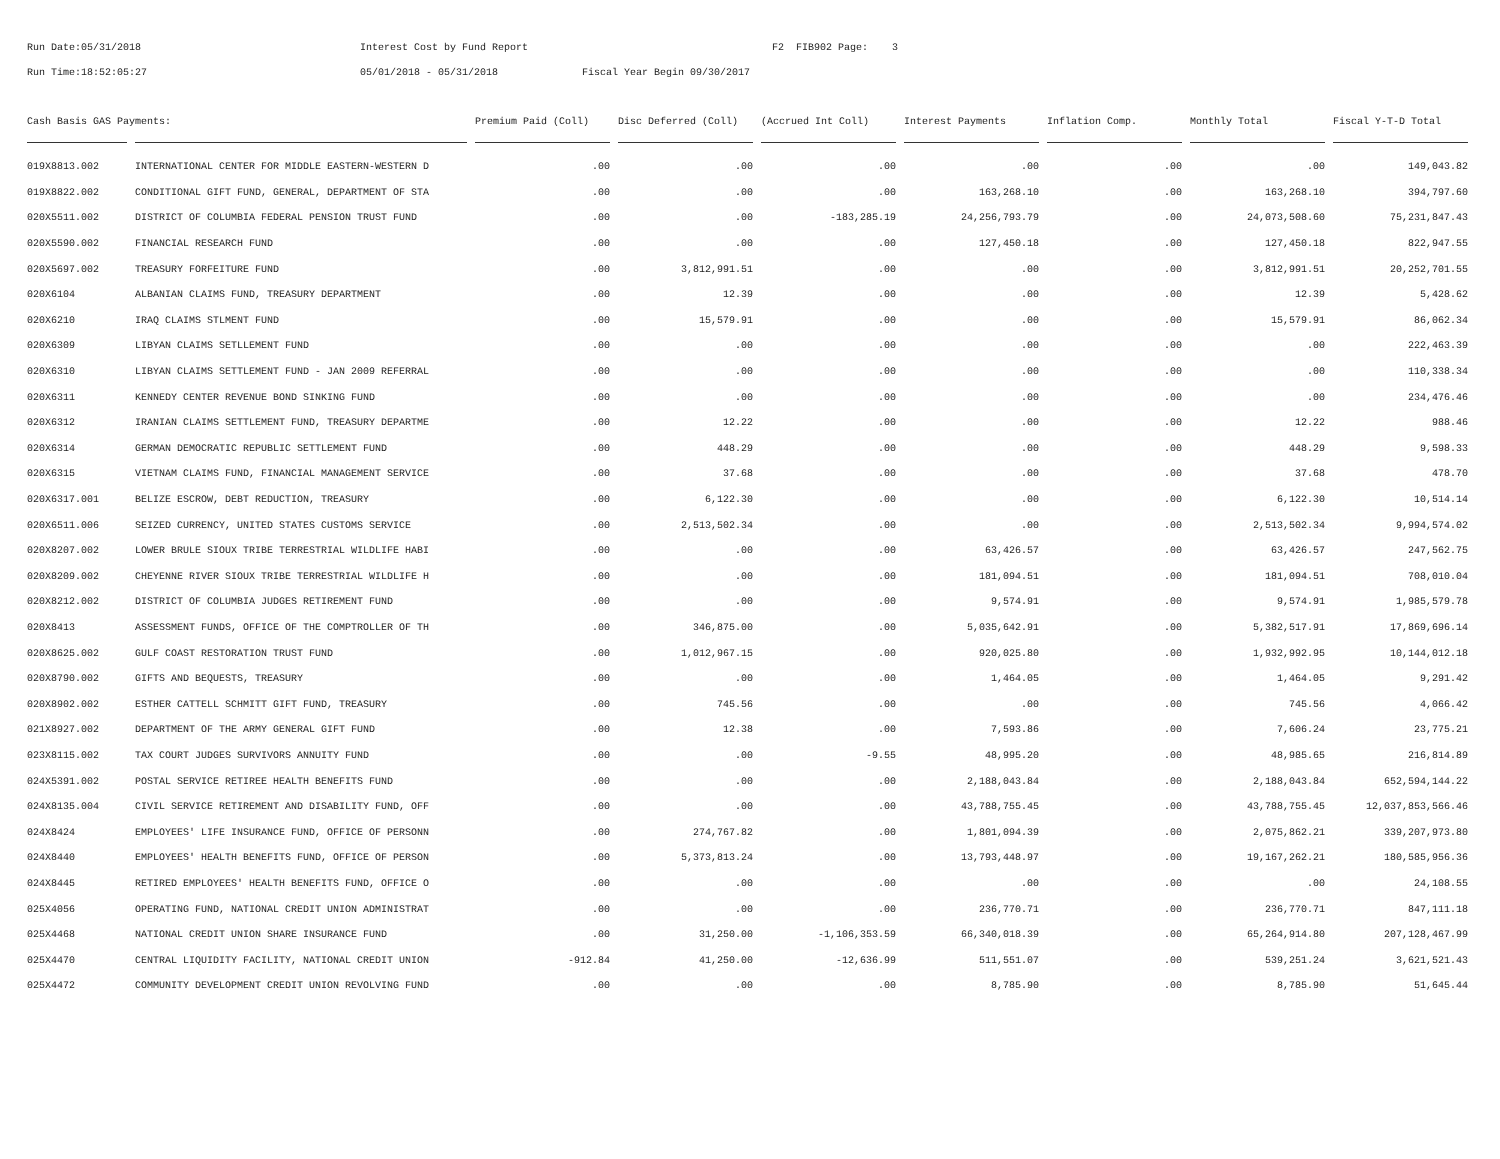Run Date:05/31/2018 Interest Cost by Fund Report F2 FIB902 Page: 3
Run Time:18:52:05:27 05/01/2018 - 05/31/2018 Fiscal Year Begin 09/30/2017
| Cash Basis GAS Payments: | | Premium Paid (Coll) | Disc Deferred (Coll) | (Accrued Int Coll) | Interest Payments | Inflation Comp. | Monthly Total | Fiscal Y-T-D Total |
| --- | --- | --- | --- | --- | --- | --- | --- | --- |
| 019X8813.002 | INTERNATIONAL CENTER FOR MIDDLE EASTERN-WESTERN D | .00 | .00 | .00 | .00 | .00 | .00 | 149,043.82 |
| 019X8822.002 | CONDITIONAL GIFT FUND, GENERAL, DEPARTMENT OF STA | .00 | .00 | .00 | 163,268.10 | .00 | 163,268.10 | 394,797.60 |
| 020X5511.002 | DISTRICT OF COLUMBIA FEDERAL PENSION TRUST FUND | .00 | .00 | -183,285.19 | 24,256,793.79 | .00 | 24,073,508.60 | 75,231,847.43 |
| 020X5590.002 | FINANCIAL RESEARCH FUND | .00 | .00 | .00 | 127,450.18 | .00 | 127,450.18 | 822,947.55 |
| 020X5697.002 | TREASURY FORFEITURE FUND | .00 | 3,812,991.51 | .00 | .00 | .00 | 3,812,991.51 | 20,252,701.55 |
| 020X6104 | ALBANIAN CLAIMS FUND, TREASURY DEPARTMENT | .00 | 12.39 | .00 | .00 | .00 | 12.39 | 5,428.62 |
| 020X6210 | IRAQ CLAIMS STLMENT FUND | .00 | 15,579.91 | .00 | .00 | .00 | 15,579.91 | 86,062.34 |
| 020X6309 | LIBYAN CLAIMS SETLLEMENT FUND | .00 | .00 | .00 | .00 | .00 | .00 | 222,463.39 |
| 020X6310 | LIBYAN CLAIMS SETTLEMENT FUND - JAN 2009 REFERRAL | .00 | .00 | .00 | .00 | .00 | .00 | 110,338.34 |
| 020X6311 | KENNEDY CENTER REVENUE BOND SINKING FUND | .00 | .00 | .00 | .00 | .00 | .00 | 234,476.46 |
| 020X6312 | IRANIAN CLAIMS SETTLEMENT FUND, TREASURY DEPARTME | .00 | 12.22 | .00 | .00 | .00 | 12.22 | 988.46 |
| 020X6314 | GERMAN DEMOCRATIC REPUBLIC SETTLEMENT FUND | .00 | 448.29 | .00 | .00 | .00 | 448.29 | 9,598.33 |
| 020X6315 | VIETNAM CLAIMS FUND, FINANCIAL MANAGEMENT SERVICE | .00 | 37.68 | .00 | .00 | .00 | 37.68 | 478.70 |
| 020X6317.001 | BELIZE ESCROW, DEBT REDUCTION, TREASURY | .00 | 6,122.30 | .00 | .00 | .00 | 6,122.30 | 10,514.14 |
| 020X6511.006 | SEIZED CURRENCY, UNITED STATES CUSTOMS SERVICE | .00 | 2,513,502.34 | .00 | .00 | .00 | 2,513,502.34 | 9,994,574.02 |
| 020X8207.002 | LOWER BRULE SIOUX TRIBE TERRESTRIAL WILDLIFE HABI | .00 | .00 | .00 | 63,426.57 | .00 | 63,426.57 | 247,562.75 |
| 020X8209.002 | CHEYENNE RIVER SIOUX TRIBE TERRESTRIAL WILDLIFE H | .00 | .00 | .00 | 181,094.51 | .00 | 181,094.51 | 708,010.04 |
| 020X8212.002 | DISTRICT OF COLUMBIA JUDGES RETIREMENT FUND | .00 | .00 | .00 | 9,574.91 | .00 | 9,574.91 | 1,985,579.78 |
| 020X8413 | ASSESSMENT FUNDS, OFFICE OF THE COMPTROLLER OF TH | .00 | 346,875.00 | .00 | 5,035,642.91 | .00 | 5,382,517.91 | 17,869,696.14 |
| 020X8625.002 | GULF COAST RESTORATION TRUST FUND | .00 | 1,012,967.15 | .00 | 920,025.80 | .00 | 1,932,992.95 | 10,144,012.18 |
| 020X8790.002 | GIFTS AND BEQUESTS, TREASURY | .00 | .00 | .00 | 1,464.05 | .00 | 1,464.05 | 9,291.42 |
| 020X8902.002 | ESTHER CATTELL SCHMITT GIFT FUND, TREASURY | .00 | 745.56 | .00 | .00 | .00 | 745.56 | 4,066.42 |
| 021X8927.002 | DEPARTMENT OF THE ARMY GENERAL GIFT FUND | .00 | 12.38 | .00 | 7,593.86 | .00 | 7,606.24 | 23,775.21 |
| 023X8115.002 | TAX COURT JUDGES SURVIVORS ANNUITY FUND | .00 | .00 | -9.55 | 48,995.20 | .00 | 48,985.65 | 216,814.89 |
| 024X5391.002 | POSTAL SERVICE RETIREE HEALTH BENEFITS FUND | .00 | .00 | .00 | 2,188,043.84 | .00 | 2,188,043.84 | 652,594,144.22 |
| 024X8135.004 | CIVIL SERVICE RETIREMENT AND DISABILITY FUND, OFF | .00 | .00 | .00 | 43,788,755.45 | .00 | 43,788,755.45 | 12,037,853,566.46 |
| 024X8424 | EMPLOYEES' LIFE INSURANCE FUND, OFFICE OF PERSONN | .00 | 274,767.82 | .00 | 1,801,094.39 | .00 | 2,075,862.21 | 339,207,973.80 |
| 024X8440 | EMPLOYEES' HEALTH BENEFITS FUND, OFFICE OF PERSON | .00 | 5,373,813.24 | .00 | 13,793,448.97 | .00 | 19,167,262.21 | 180,585,956.36 |
| 024X8445 | RETIRED EMPLOYEES' HEALTH BENEFITS FUND, OFFICE O | .00 | .00 | .00 | .00 | .00 | .00 | 24,108.55 |
| 025X4056 | OPERATING FUND, NATIONAL CREDIT UNION ADMINISTRAT | .00 | .00 | .00 | 236,770.71 | .00 | 236,770.71 | 847,111.18 |
| 025X4468 | NATIONAL CREDIT UNION SHARE INSURANCE FUND | .00 | 31,250.00 | -1,106,353.59 | 66,340,018.39 | .00 | 65,264,914.80 | 207,128,467.99 |
| 025X4470 | CENTRAL LIQUIDITY FACILITY, NATIONAL CREDIT UNION | -912.84 | 41,250.00 | -12,636.99 | 511,551.07 | .00 | 539,251.24 | 3,621,521.43 |
| 025X4472 | COMMUNITY DEVELOPMENT CREDIT UNION REVOLVING FUND | .00 | .00 | .00 | 8,785.90 | .00 | 8,785.90 | 51,645.44 |